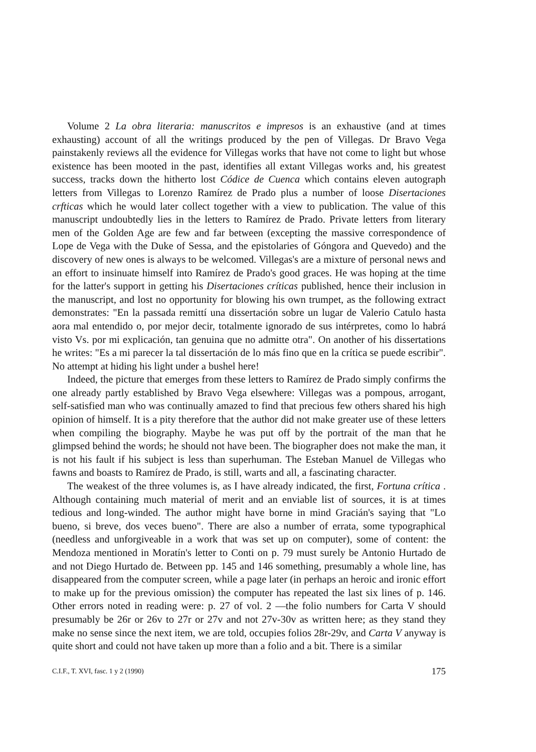Volume 2 La obra literaria: manuscritos e impresos is an exhaustive (and at times exhausting) account of all the writings produced by the pen of Villegas. Dr Bravo Vega painstakenly reviews all the evidence for Villegas works that have not come to light but whose existence has been mooted in the past, identifies all extant Villegas works and, his greatest success, tracks down the hitherto lost Códice de Cuenca which contains eleven autograph letters from Villegas to Lorenzo Ramírez de Prado plus a number of loose Disertaciones crfticas which he would later collect together with a view to publication. The value of this manuscript undoubtedly lies in the letters to Ramírez de Prado. Private letters from literary men of the Golden Age are few and far between (excepting the massive correspondence of Lope de Vega with the Duke of Sessa, and the epistolaries of Góngora and Quevedo) and the discovery of new ones is always to be welcomed. Villegas's are a mixture of personal news and an effort to insinuate himself into Ramírez de Prado's good graces. He was hoping at the time for the latter's support in getting his Disertaciones críticas published, hence their inclusion in the manuscript, and lost no opportunity for blowing his own trumpet, as the following extract demonstrates: "En la passada remittí una dissertación sobre un lugar de Valerio Catulo hasta aora mal entendido o, por mejor decir, totalmente ignorado de sus intérpretes, como lo habrá visto Vs. por mi explicación, tan genuina que no admitte otra". On another of his dissertations he writes: "Es a mi parecer la tal dissertación de lo más fino que en la crítica se puede escribir". No attempt at hiding his light under a bushel here!
Indeed, the picture that emerges from these letters to Ramírez de Prado simply confirms the one already partly established by Bravo Vega elsewhere: Villegas was a pompous, arrogant, self-satisfied man who was continually amazed to find that precious few others shared his high opinion of himself. It is a pity therefore that the author did not make greater use of these letters when compiling the biography. Maybe he was put off by the portrait of the man that he glimpsed behind the words; he should not have been. The biographer does not make the man, it is not his fault if his subject is less than superhuman. The Esteban Manuel de Villegas who fawns and boasts to Ramírez de Prado, is still, warts and all, a fascinating character.
The weakest of the three volumes is, as I have already indicated, the first, Fortuna crítica . Although containing much material of merit and an enviable list of sources, it is at times tedious and long-winded. The author might have borne in mind Gracián's saying that "Lo bueno, si breve, dos veces bueno". There are also a number of errata, some typographical (needless and unforgiveable in a work that was set up on computer), some of content: the Mendoza mentioned in Moratín's letter to Conti on p. 79 must surely be Antonio Hurtado de and not Diego Hurtado de. Between pp. 145 and 146 something, presumably a whole line, has disappeared from the computer screen, while a page later (in perhaps an heroic and ironic effort to make up for the previous omission) the computer has repeated the last six lines of p. 146. Other errors noted in reading were: p. 27 of vol. 2 —the folio numbers for Carta V should presumably be 26r or 26v to 27r or 27v and not 27v-30v as written here; as they stand they make no sense since the next item, we are told, occupies folios 28r-29v, and Carta V anyway is quite short and could not have taken up more than a folio and a bit. There is a similar
C.I.F., T. XVI, fasc. 1 y 2 (1990) 175